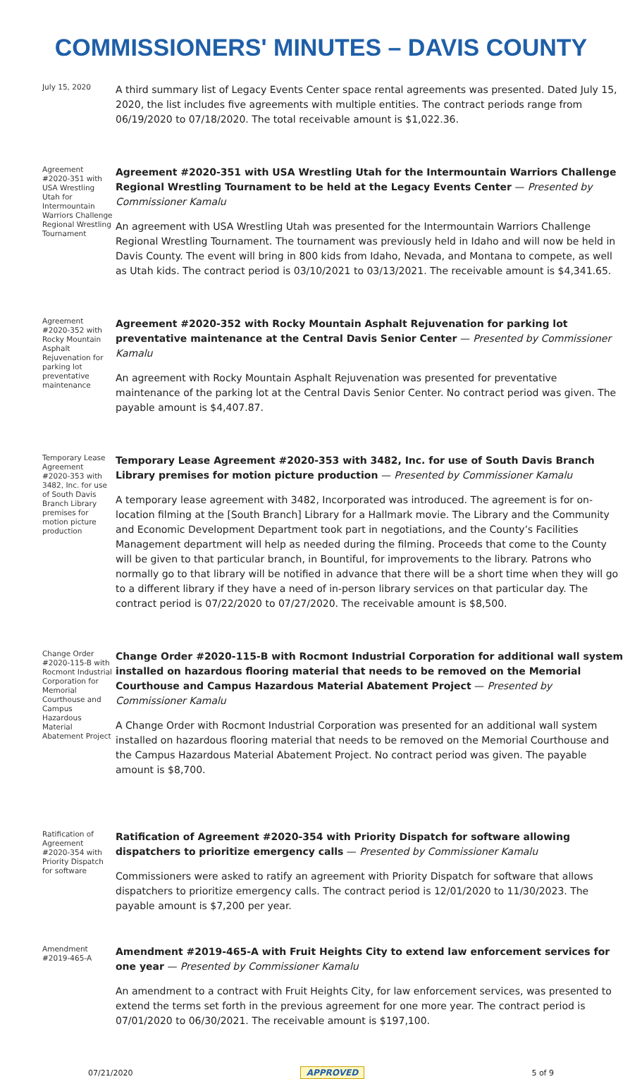COMMISSIONERS' MINUTES – DAVIS COUNTY
July 15, 2020
A third summary list of Legacy Events Center space rental agreements was presented. Dated July 15, 2020, the list includes five agreements with multiple entities. The contract periods range from 06/19/2020 to 07/18/2020. The total receivable amount is $1,022.36.
Agreement #2020-351 with USA Wrestling Utah for Intermountain Warriors Challenge Regional Wrestling Tournament
Agreement #2020-351 with USA Wrestling Utah for the Intermountain Warriors Challenge Regional Wrestling Tournament to be held at the Legacy Events Center — Presented by Commissioner Kamalu
An agreement with USA Wrestling Utah was presented for the Intermountain Warriors Challenge Regional Wrestling Tournament. The tournament was previously held in Idaho and will now be held in Davis County. The event will bring in 800 kids from Idaho, Nevada, and Montana to compete, as well as Utah kids. The contract period is 03/10/2021 to 03/13/2021. The receivable amount is $4,341.65.
Agreement #2020-352 with Rocky Mountain Asphalt Rejuvenation for parking lot preventative maintenance
Agreement #2020-352 with Rocky Mountain Asphalt Rejuvenation for parking lot preventative maintenance at the Central Davis Senior Center — Presented by Commissioner Kamalu
An agreement with Rocky Mountain Asphalt Rejuvenation was presented for preventative maintenance of the parking lot at the Central Davis Senior Center. No contract period was given. The payable amount is $4,407.87.
Temporary Lease Agreement #2020-353 with 3482, Inc. for use of South Davis Branch Library premises for motion picture production
Temporary Lease Agreement #2020-353 with 3482, Inc. for use of South Davis Branch Library premises for motion picture production — Presented by Commissioner Kamalu
A temporary lease agreement with 3482, Incorporated was introduced. The agreement is for on-location filming at the [South Branch] Library for a Hallmark movie. The Library and the Community and Economic Development Department took part in negotiations, and the County’s Facilities Management department will help as needed during the filming. Proceeds that come to the County will be given to that particular branch, in Bountiful, for improvements to the library. Patrons who normally go to that library will be notified in advance that there will be a short time when they will go to a different library if they have a need of in-person library services on that particular day. The contract period is 07/22/2020 to 07/27/2020. The receivable amount is $8,500.
Change Order #2020-115-B with Rocmont Industrial Corporation for Memorial Courthouse and Campus Hazardous Material Abatement Project
Change Order #2020-115-B with Rocmont Industrial Corporation for additional wall system installed on hazardous flooring material that needs to be removed on the Memorial Courthouse and Campus Hazardous Material Abatement Project — Presented by Commissioner Kamalu
A Change Order with Rocmont Industrial Corporation was presented for an additional wall system installed on hazardous flooring material that needs to be removed on the Memorial Courthouse and the Campus Hazardous Material Abatement Project. No contract period was given. The payable amount is $8,700.
Ratification of Agreement #2020-354 with Priority Dispatch for software
Ratification of Agreement #2020-354 with Priority Dispatch for software allowing dispatchers to prioritize emergency calls — Presented by Commissioner Kamalu
Commissioners were asked to ratify an agreement with Priority Dispatch for software that allows dispatchers to prioritize emergency calls. The contract period is 12/01/2020 to 11/30/2023. The payable amount is $7,200 per year.
Amendment #2019-465-A
Amendment #2019-465-A with Fruit Heights City to extend law enforcement services for one year — Presented by Commissioner Kamalu
An amendment to a contract with Fruit Heights City, for law enforcement services, was presented to extend the terms set forth in the previous agreement for one more year. The contract period is 07/01/2020 to 06/30/2021. The receivable amount is $197,100.
07/21/2020 APPROVED 5 of 9